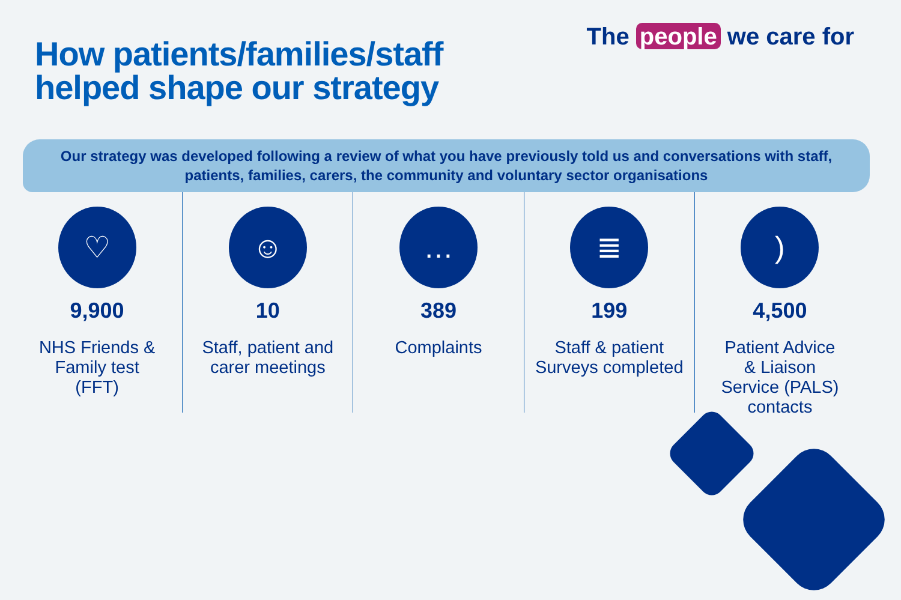How patients/families/staff
helped shape our strategy
The people we care for
Our strategy was developed following a review of what you have previously told us and conversations with staff, patients, families, carers, the community and voluntary sector organisations
♡
9,900
NHS Friends &
Family test
(FFT)
☺
10
Staff, patient and
carer meetings
…
389
Complaints
≣
199
Staff & patient
Surveys completed
)
4,500
Patient Advice
& Liaison
Service (PALS)
contacts